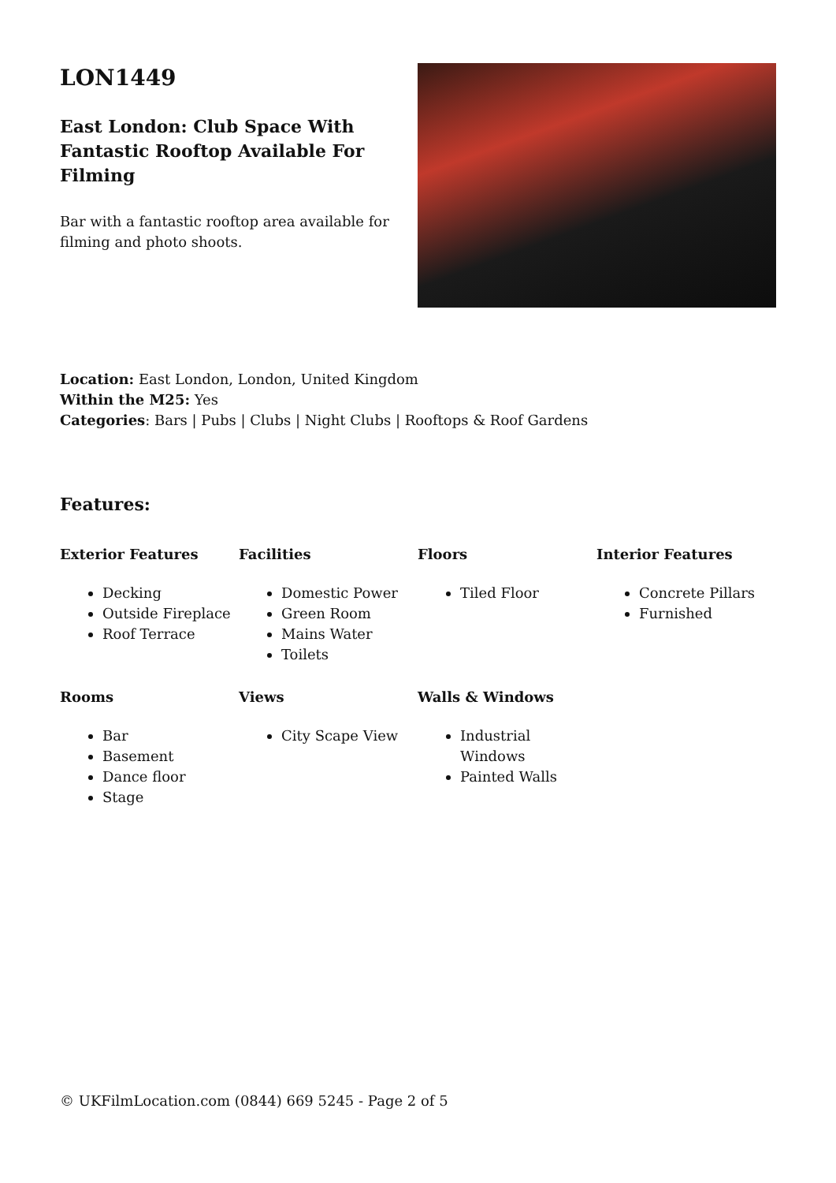LON1449
East London: Club Space With Fantastic Rooftop Available For Filming
Bar with a fantastic rooftop area available for filming and photo shoots.
Location: East London, London, United Kingdom
Within the M25: Yes
Categories: Bars | Pubs | Clubs | Night Clubs | Rooftops & Roof Gardens
Features:
Exterior Features
Decking
Outside Fireplace
Roof Terrace
Facilities
Domestic Power
Green Room
Mains Water
Toilets
Floors
Tiled Floor
Interior Features
Concrete Pillars
Furnished
Rooms
Bar
Basement
Dance floor
Stage
Views
City Scape View
Walls & Windows
Industrial Windows
Painted Walls
© UKFilmLocation.com (0844) 669 5245 - Page 2 of 5